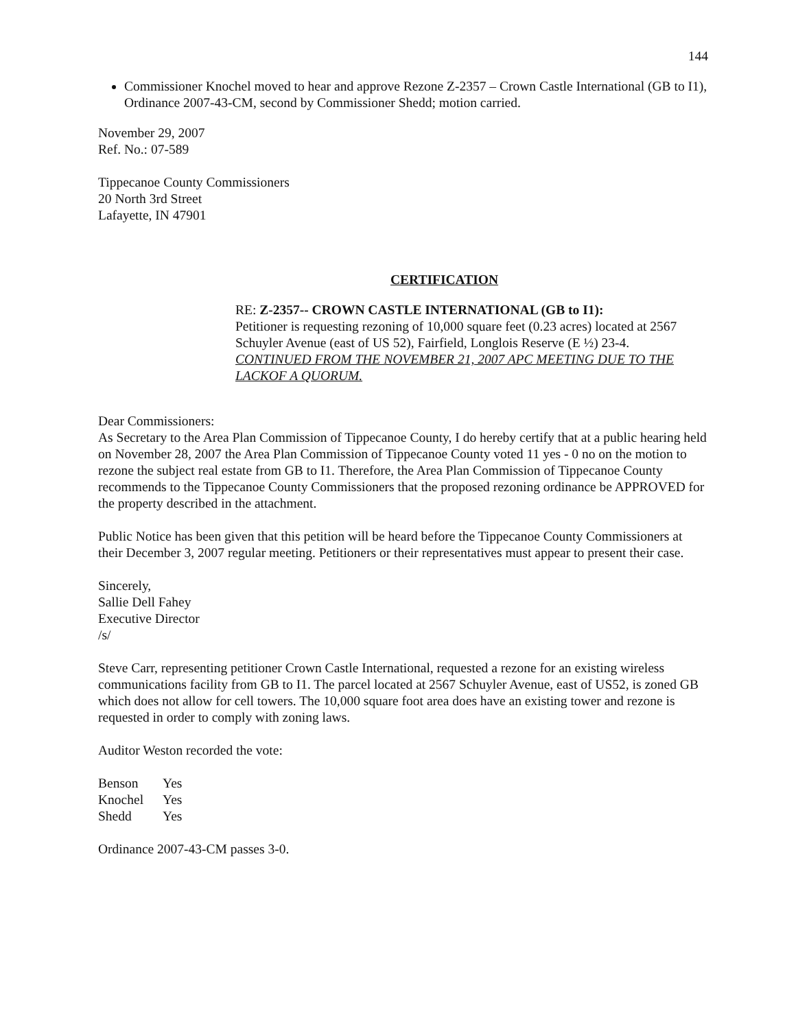144
Commissioner Knochel moved to hear and approve Rezone Z-2357 – Crown Castle International (GB to I1), Ordinance 2007-43-CM, second by Commissioner Shedd; motion carried.
November 29, 2007
Ref. No.: 07-589
Tippecanoe County Commissioners
20 North 3rd Street
Lafayette, IN 47901
CERTIFICATION
RE: Z-2357-- CROWN CASTLE INTERNATIONAL (GB to I1):
Petitioner is requesting rezoning of 10,000 square feet (0.23 acres) located at 2567 Schuyler Avenue (east of US 52), Fairfield, Longlois Reserve (E ½) 23-4. CONTINUED FROM THE NOVEMBER 21, 2007 APC MEETING DUE TO THE LACKOF A QUORUM.
Dear Commissioners:
As Secretary to the Area Plan Commission of Tippecanoe County, I do hereby certify that at a public hearing held on November 28, 2007 the Area Plan Commission of Tippecanoe County voted 11 yes - 0 no on the motion to rezone the subject real estate from GB to I1. Therefore, the Area Plan Commission of Tippecanoe County recommends to the Tippecanoe County Commissioners that the proposed rezoning ordinance be APPROVED for the property described in the attachment.
Public Notice has been given that this petition will be heard before the Tippecanoe County Commissioners at their December 3, 2007 regular meeting. Petitioners or their representatives must appear to present their case.
Sincerely,
Sallie Dell Fahey
Executive Director
/s/
Steve Carr, representing petitioner Crown Castle International, requested a rezone for an existing wireless communications facility from GB to I1. The parcel located at 2567 Schuyler Avenue, east of US52, is zoned GB which does not allow for cell towers. The 10,000 square foot area does have an existing tower and rezone is requested in order to comply with zoning laws.
Auditor Weston recorded the vote:
| Benson | Yes |
| Knochel | Yes |
| Shedd | Yes |
Ordinance 2007-43-CM passes 3-0.